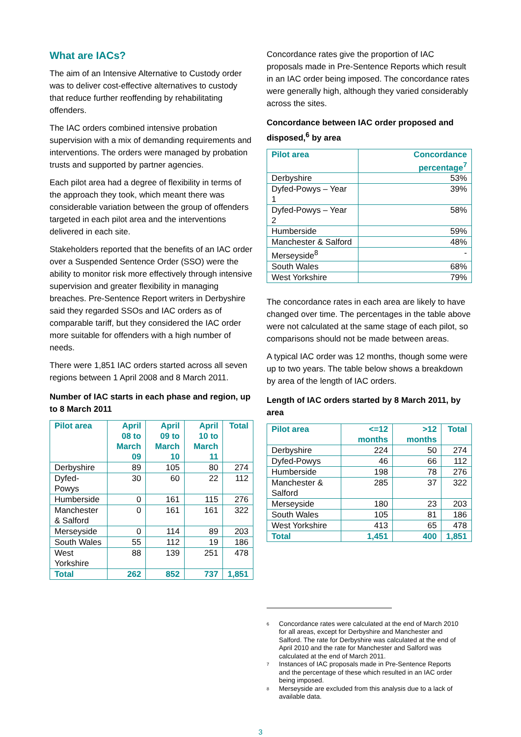What are IACs?
The aim of an Intensive Alternative to Custody order was to deliver cost-effective alternatives to custody that reduce further reoffending by rehabilitating offenders.
The IAC orders combined intensive probation supervision with a mix of demanding requirements and interventions. The orders were managed by probation trusts and supported by partner agencies.
Each pilot area had a degree of flexibility in terms of the approach they took, which meant there was considerable variation between the group of offenders targeted in each pilot area and the interventions delivered in each site.
Stakeholders reported that the benefits of an IAC order over a Suspended Sentence Order (SSO) were the ability to monitor risk more effectively through intensive supervision and greater flexibility in managing breaches. Pre-Sentence Report writers in Derbyshire said they regarded SSOs and IAC orders as of comparable tariff, but they considered the IAC order more suitable for offenders with a high number of needs.
There were 1,851 IAC orders started across all seven regions between 1 April 2008 and 8 March 2011.
Number of IAC starts in each phase and region, up to 8 March 2011
| Pilot area | April 08 to March 09 | April 09 to March 10 | April 10 to March 11 | Total |
| --- | --- | --- | --- | --- |
| Derbyshire | 89 | 105 | 80 | 274 |
| Dyfed-Powys | 30 | 60 | 22 | 112 |
| Humberside | 0 | 161 | 115 | 276 |
| Manchester & Salford | 0 | 161 | 161 | 322 |
| Merseyside | 0 | 114 | 89 | 203 |
| South Wales | 55 | 112 | 19 | 186 |
| West Yorkshire | 88 | 139 | 251 | 478 |
| Total | 262 | 852 | 737 | 1,851 |
Concordance rates give the proportion of IAC proposals made in Pre-Sentence Reports which result in an IAC order being imposed. The concordance rates were generally high, although they varied considerably across the sites.
Concordance between IAC order proposed and disposed,<sup>6</sup> by area
| Pilot area | Concordance percentage<sup>7</sup> |
| --- | --- |
| Derbyshire | 53% |
| Dyfed-Powys – Year 1 | 39% |
| Dyfed-Powys – Year 2 | 58% |
| Humberside | 59% |
| Manchester & Salford | 48% |
| Merseyside<sup>8</sup> | - |
| South Wales | 68% |
| West Yorkshire | 79% |
The concordance rates in each area are likely to have changed over time. The percentages in the table above were not calculated at the same stage of each pilot, so comparisons should not be made between areas.
A typical IAC order was 12 months, though some were up to two years. The table below shows a breakdown by area of the length of IAC orders.
Length of IAC orders started by 8 March 2011, by area
| Pilot area | <=12 months | >12 months | Total |
| --- | --- | --- | --- |
| Derbyshire | 224 | 50 | 274 |
| Dyfed-Powys | 46 | 66 | 112 |
| Humberside | 198 | 78 | 276 |
| Manchester & Salford | 285 | 37 | 322 |
| Merseyside | 180 | 23 | 203 |
| South Wales | 105 | 81 | 186 |
| West Yorkshire | 413 | 65 | 478 |
| Total | 1,451 | 400 | 1,851 |
<sup>6</sup> Concordance rates were calculated at the end of March 2010 for all areas, except for Derbyshire and Manchester and Salford. The rate for Derbyshire was calculated at the end of April 2010 and the rate for Manchester and Salford was calculated at the end of March 2011.
<sup>7</sup> Instances of IAC proposals made in Pre-Sentence Reports and the percentage of these which resulted in an IAC order being imposed.
<sup>8</sup> Merseyside are excluded from this analysis due to a lack of available data.
3